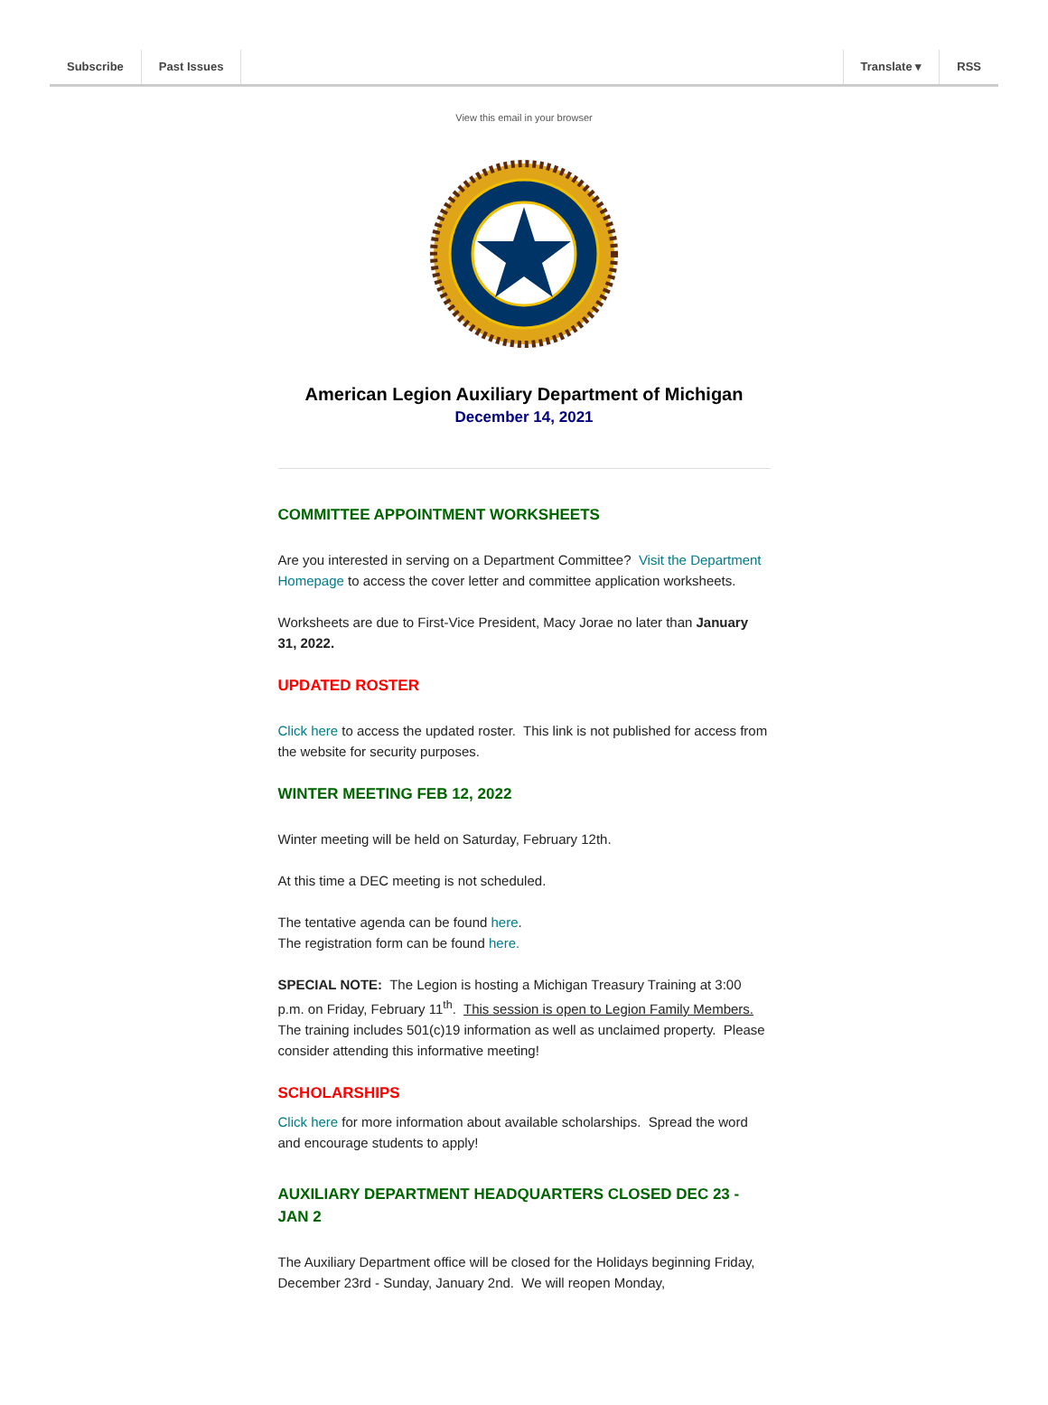Subscribe Past Issues Translate ▾ RSS
View this email in your browser
American Legion Auxiliary Department of Michigan
December 14, 2021
COMMITTEE APPOINTMENT WORKSHEETS
Are you interested in serving on a Department Committee? Visit the Department Homepage to access the cover letter and committee application worksheets.
Worksheets are due to First-Vice President, Macy Jorae no later than January 31, 2022.
UPDATED ROSTER
Click here to access the updated roster. This link is not published for access from the website for security purposes.
WINTER MEETING FEB 12, 2022
Winter meeting will be held on Saturday, February 12th.
At this time a DEC meeting is not scheduled.
The tentative agenda can be found here.
The registration form can be found here.
SPECIAL NOTE: The Legion is hosting a Michigan Treasury Training at 3:00 p.m. on Friday, February 11<sup>th</sup>. This session is open to Legion Family Members. The training includes 501(c)19 information as well as unclaimed property. Please consider attending this informative meeting!
SCHOLARSHIPS
Click here for more information about available scholarships. Spread the word and encourage students to apply!
AUXILIARY DEPARTMENT HEADQUARTERS CLOSED DEC 23 - JAN 2
The Auxiliary Department office will be closed for the Holidays beginning Friday, December 23rd - Sunday, January 2nd. We will reopen Monday,